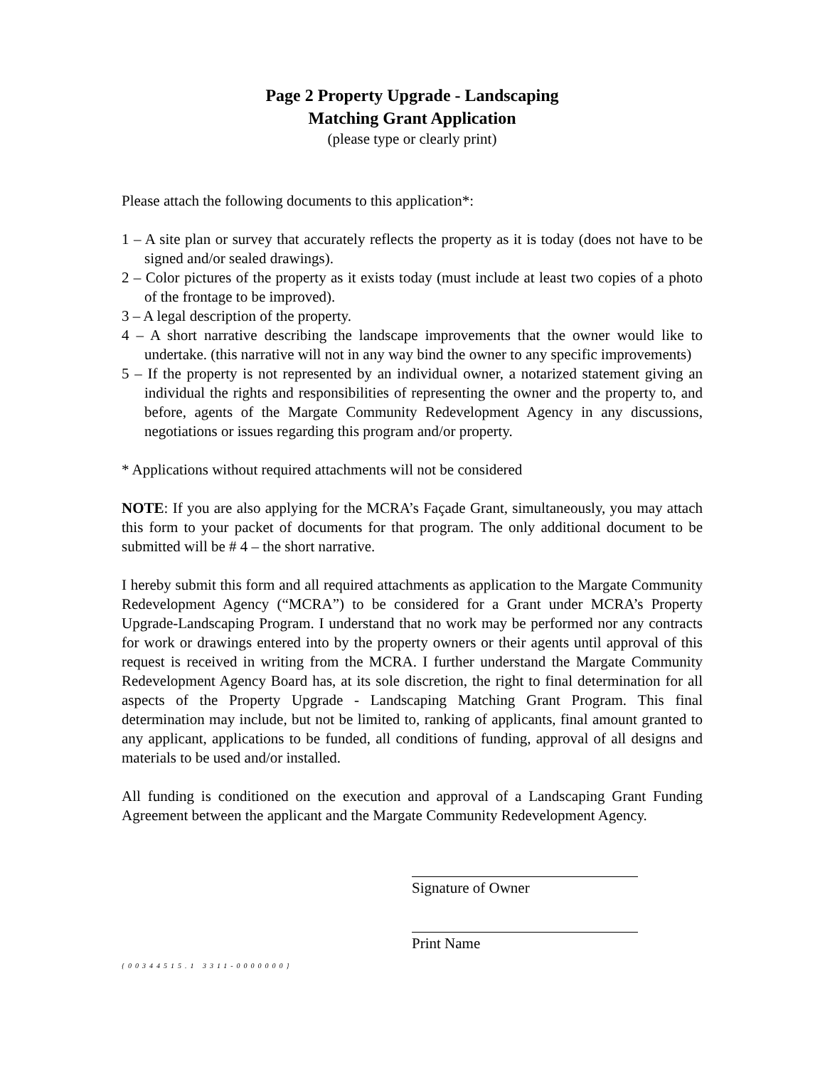Page 2 Property Upgrade - Landscaping
Matching Grant Application
(please type or clearly print)
Please attach the following documents to this application*:
1 – A site plan or survey that accurately reflects the property as it is today (does not have to be signed and/or sealed drawings).
2 – Color pictures of the property as it exists today (must include at least two copies of a photo of the frontage to be improved).
3 – A legal description of the property.
4 – A short narrative describing the landscape improvements that the owner would like to undertake. (this narrative will not in any way bind the owner to any specific improvements)
5 – If the property is not represented by an individual owner, a notarized statement giving an individual the rights and responsibilities of representing the owner and the property to, and before, agents of the Margate Community Redevelopment Agency in any discussions, negotiations or issues regarding this program and/or property.
* Applications without required attachments will not be considered
NOTE: If you are also applying for the MCRA’s Façade Grant, simultaneously, you may attach this form to your packet of documents for that program. The only additional document to be submitted will be # 4 – the short narrative.
I hereby submit this form and all required attachments as application to the Margate Community Redevelopment Agency (“MCRA”) to be considered for a Grant under MCRA’s Property Upgrade-Landscaping Program. I understand that no work may be performed nor any contracts for work or drawings entered into by the property owners or their agents until approval of this request is received in writing from the MCRA. I further understand the Margate Community Redevelopment Agency Board has, at its sole discretion, the right to final determination for all aspects of the Property Upgrade - Landscaping Matching Grant Program. This final determination may include, but not be limited to, ranking of applicants, final amount granted to any applicant, applications to be funded, all conditions of funding, approval of all designs and materials to be used and/or installed.
All funding is conditioned on the execution and approval of a Landscaping Grant Funding Agreement between the applicant and the Margate Community Redevelopment Agency.
Signature of Owner
Print Name
{00344515.1 3311-0000000}